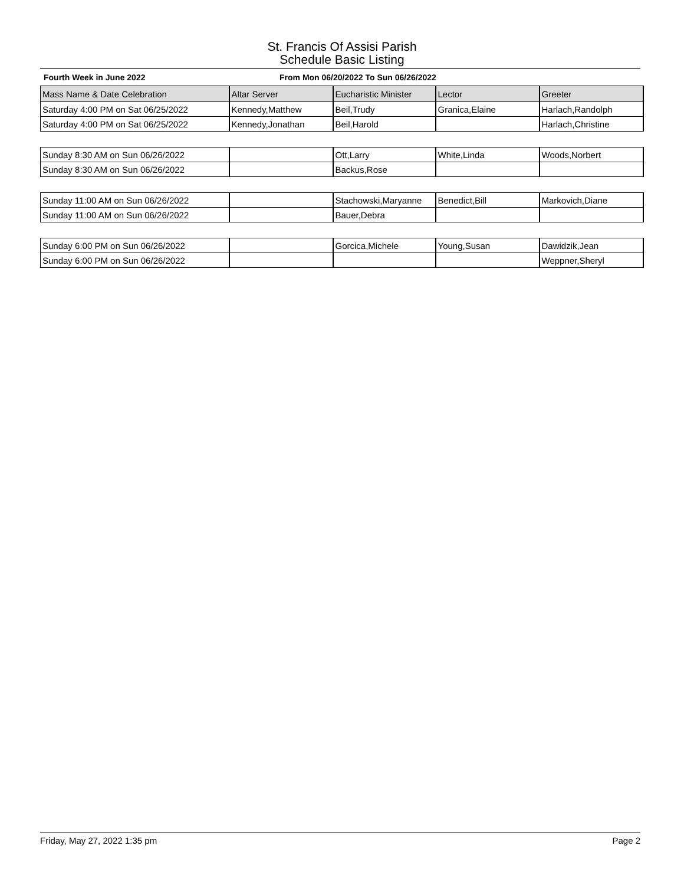St. Francis Of Assisi Parish
Schedule Basic Listing
Fourth Week in June 2022 From Mon 06/20/2022 To Sun 06/26/2022
| Mass Name & Date Celebration | Altar Server | Eucharistic Minister | Lector | Greeter |
| --- | --- | --- | --- | --- |
| Saturday 4:00 PM on Sat 06/25/2022 | Kennedy,Matthew | Beil,Trudy | Granica,Elaine | Harlach,Randolph |
| Saturday 4:00 PM on Sat 06/25/2022 | Kennedy,Jonathan | Beil,Harold | | Harlach,Christine |
| Sunday 8:30 AM on Sun 06/26/2022 | | Ott,Larry | White,Linda | Woods,Norbert |
| Sunday 8:30 AM on Sun 06/26/2022 | | Backus,Rose | | |
| Sunday 11:00 AM on Sun 06/26/2022 | | Stachowski,Maryanne | Benedict,Bill | Markovich,Diane |
| Sunday 11:00 AM on Sun 06/26/2022 | | Bauer,Debra | | |
| Sunday 6:00 PM on Sun 06/26/2022 | | Gorcica,Michele | Young,Susan | Dawidzik,Jean |
| Sunday 6:00 PM on Sun 06/26/2022 | | | | Weppner,Sheryl |
Friday, May 27, 2022 1:35 pm Page 2